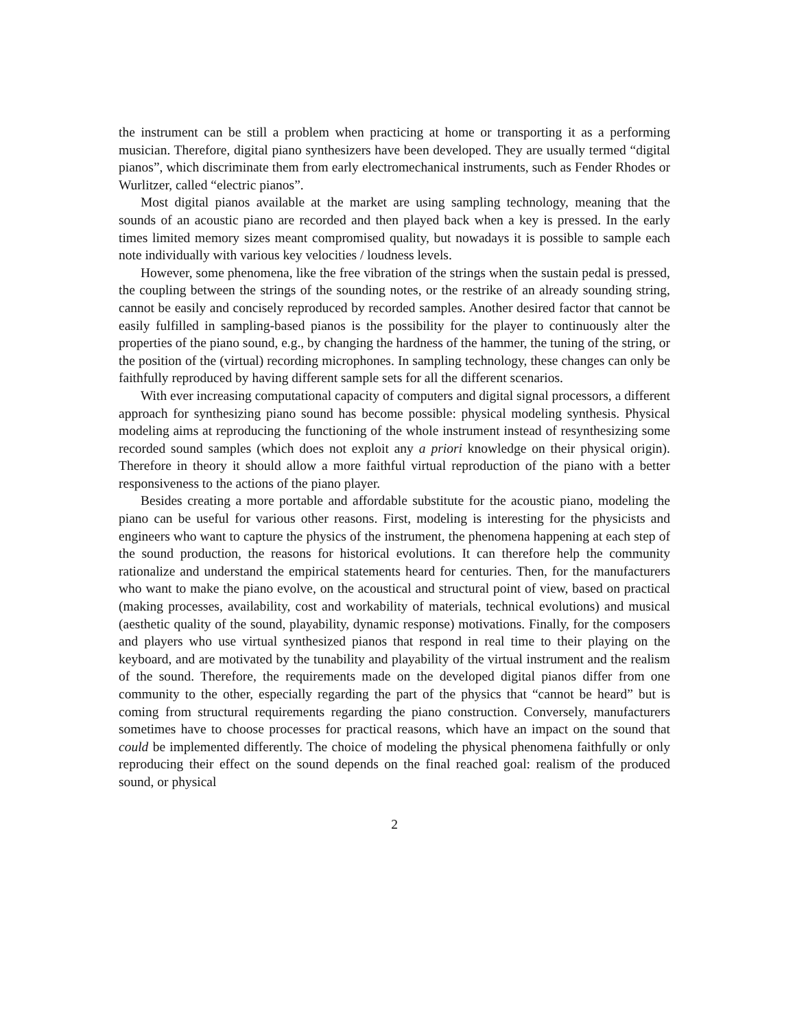the instrument can be still a problem when practicing at home or transporting it as a performing musician. Therefore, digital piano synthesizers have been developed. They are usually termed “digital pianos”, which discriminate them from early electromechanical instruments, such as Fender Rhodes or Wurlitzer, called “electric pianos”.
Most digital pianos available at the market are using sampling technology, meaning that the sounds of an acoustic piano are recorded and then played back when a key is pressed. In the early times limited memory sizes meant compromised quality, but nowadays it is possible to sample each note individually with various key velocities / loudness levels.
However, some phenomena, like the free vibration of the strings when the sustain pedal is pressed, the coupling between the strings of the sounding notes, or the restrike of an already sounding string, cannot be easily and concisely reproduced by recorded samples. Another desired factor that cannot be easily fulfilled in sampling-based pianos is the possibility for the player to continuously alter the properties of the piano sound, e.g., by changing the hardness of the hammer, the tuning of the string, or the position of the (virtual) recording microphones. In sampling technology, these changes can only be faithfully reproduced by having different sample sets for all the different scenarios.
With ever increasing computational capacity of computers and digital signal processors, a different approach for synthesizing piano sound has become possible: physical modeling synthesis. Physical modeling aims at reproducing the functioning of the whole instrument instead of resynthesizing some recorded sound samples (which does not exploit any a priori knowledge on their physical origin). Therefore in theory it should allow a more faithful virtual reproduction of the piano with a better responsiveness to the actions of the piano player.
Besides creating a more portable and affordable substitute for the acoustic piano, modeling the piano can be useful for various other reasons. First, modeling is interesting for the physicists and engineers who want to capture the physics of the instrument, the phenomena happening at each step of the sound production, the reasons for historical evolutions. It can therefore help the community rationalize and understand the empirical statements heard for centuries. Then, for the manufacturers who want to make the piano evolve, on the acoustical and structural point of view, based on practical (making processes, availability, cost and workability of materials, technical evolutions) and musical (aesthetic quality of the sound, playability, dynamic response) motivations. Finally, for the composers and players who use virtual synthesized pianos that respond in real time to their playing on the keyboard, and are motivated by the tunability and playability of the virtual instrument and the realism of the sound. Therefore, the requirements made on the developed digital pianos differ from one community to the other, especially regarding the part of the physics that “cannot be heard” but is coming from structural requirements regarding the piano construction. Conversely, manufacturers sometimes have to choose processes for practical reasons, which have an impact on the sound that could be implemented differently. The choice of modeling the physical phenomena faithfully or only reproducing their effect on the sound depends on the final reached goal: realism of the produced sound, or physical
2